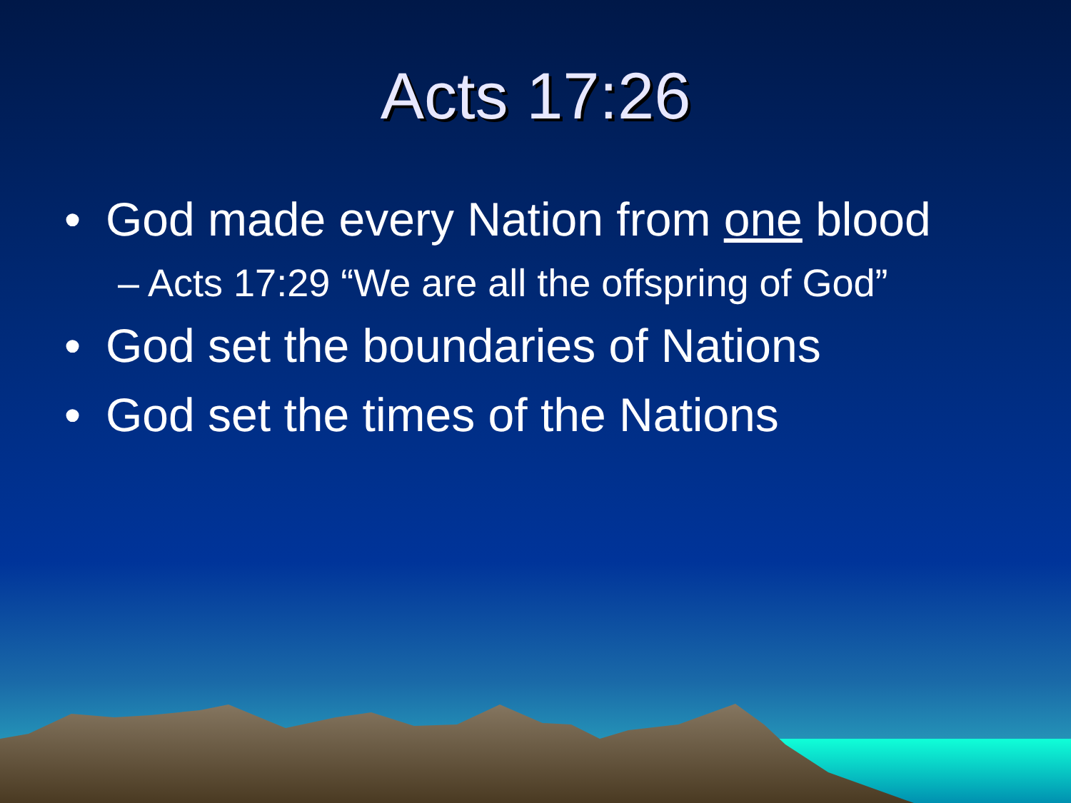Acts 17:26
• God made every Nation from one blood
– Acts 17:29 “We are all the offspring of God”
• God set the boundaries of Nations
• God set the times of the Nations